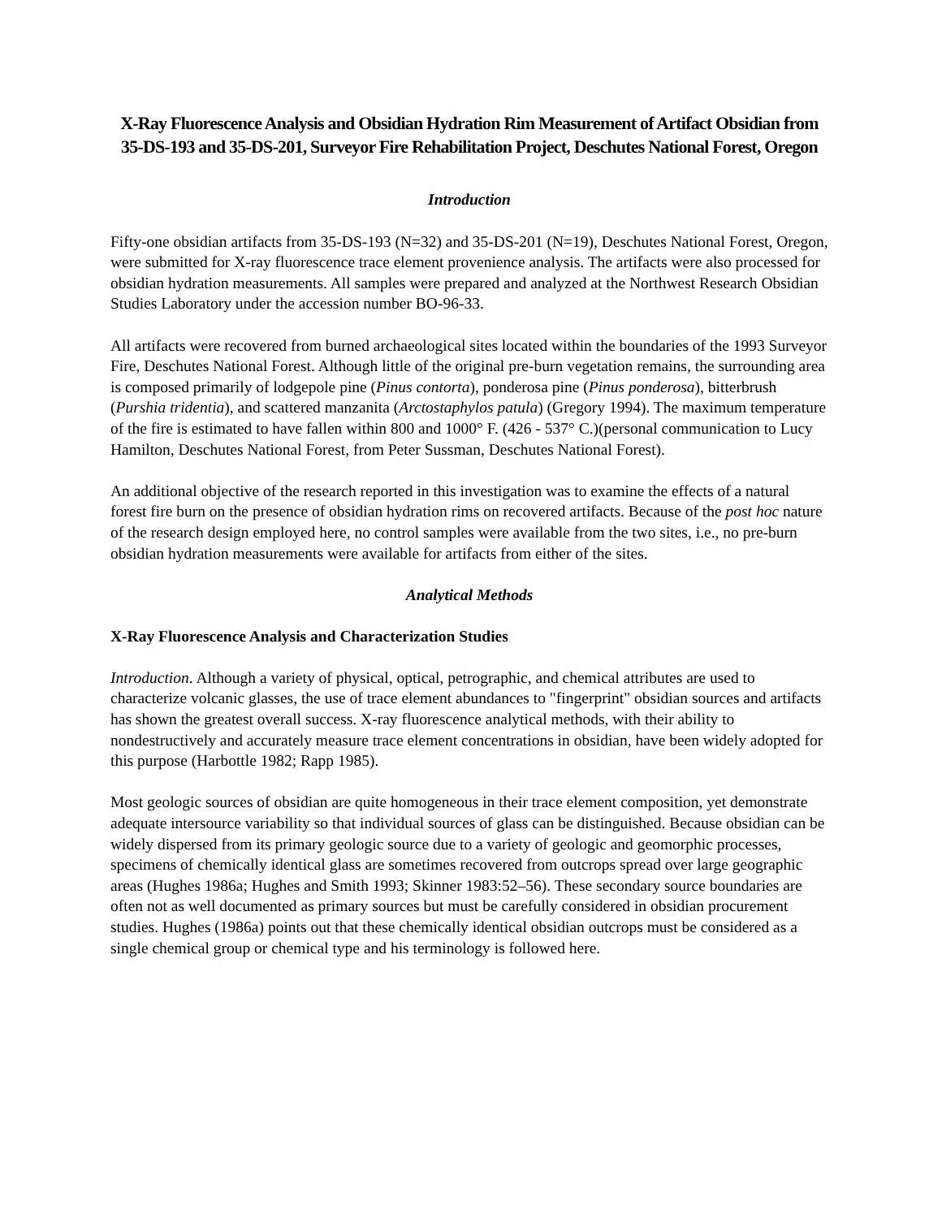X-Ray Fluorescence Analysis and Obsidian Hydration Rim Measurement of Artifact Obsidian from 35-DS-193 and 35-DS-201, Surveyor Fire Rehabilitation Project, Deschutes National Forest, Oregon
Introduction
Fifty-one obsidian artifacts from 35-DS-193 (N=32) and 35-DS-201 (N=19), Deschutes National Forest, Oregon, were submitted for X-ray fluorescence trace element provenience analysis. The artifacts were also processed for obsidian hydration measurements. All samples were prepared and analyzed at the Northwest Research Obsidian Studies Laboratory under the accession number BO-96-33.
All artifacts were recovered from burned archaeological sites located within the boundaries of the 1993 Surveyor Fire, Deschutes National Forest. Although little of the original pre-burn vegetation remains, the surrounding area is composed primarily of lodgepole pine (Pinus contorta), ponderosa pine (Pinus ponderosa), bitterbrush (Purshia tridentia), and scattered manzanita (Arctostaphylos patula) (Gregory 1994). The maximum temperature of the fire is estimated to have fallen within 800 and 1000° F. (426 - 537° C.)(personal communication to Lucy Hamilton, Deschutes National Forest, from Peter Sussman, Deschutes National Forest).
An additional objective of the research reported in this investigation was to examine the effects of a natural forest fire burn on the presence of obsidian hydration rims on recovered artifacts. Because of the post hoc nature of the research design employed here, no control samples were available from the two sites, i.e., no pre-burn obsidian hydration measurements were available for artifacts from either of the sites.
Analytical Methods
X-Ray Fluorescence Analysis and Characterization Studies
Introduction. Although a variety of physical, optical, petrographic, and chemical attributes are used to characterize volcanic glasses, the use of trace element abundances to "fingerprint" obsidian sources and artifacts has shown the greatest overall success. X-ray fluorescence analytical methods, with their ability to nondestructively and accurately measure trace element concentrations in obsidian, have been widely adopted for this purpose (Harbottle 1982; Rapp 1985).
Most geologic sources of obsidian are quite homogeneous in their trace element composition, yet demonstrate adequate intersource variability so that individual sources of glass can be distinguished. Because obsidian can be widely dispersed from its primary geologic source due to a variety of geologic and geomorphic processes, specimens of chemically identical glass are sometimes recovered from outcrops spread over large geographic areas (Hughes 1986a; Hughes and Smith 1993; Skinner 1983:52–56). These secondary source boundaries are often not as well documented as primary sources but must be carefully considered in obsidian procurement studies. Hughes (1986a) points out that these chemically identical obsidian outcrops must be considered as a single chemical group or chemical type and his terminology is followed here.